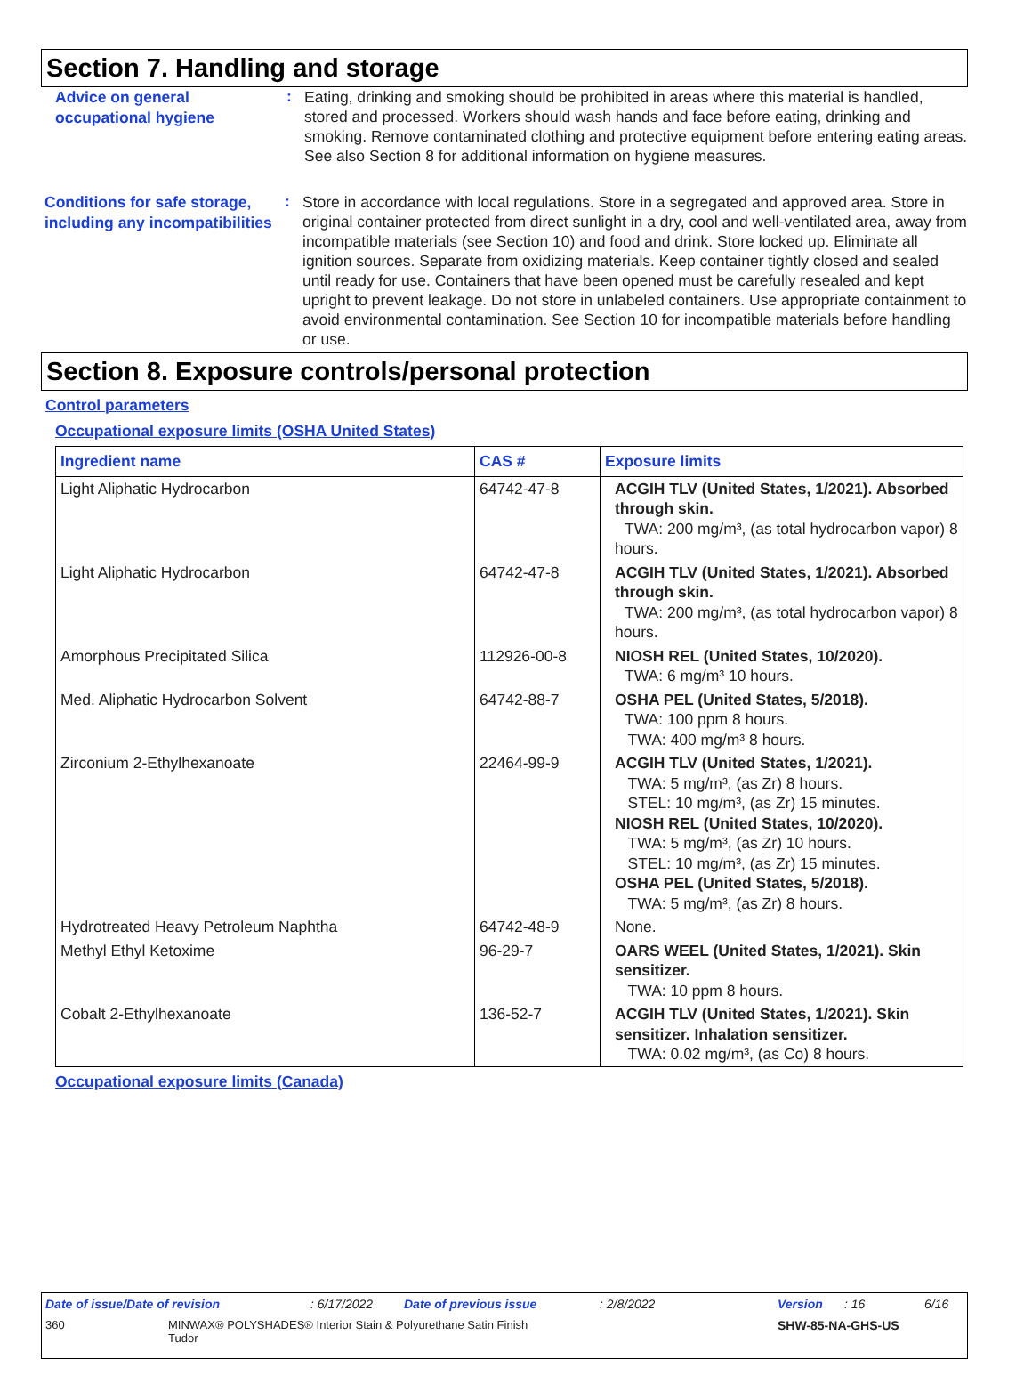Section 7. Handling and storage
Advice on general occupational hygiene
:
Eating, drinking and smoking should be prohibited in areas where this material is handled, stored and processed. Workers should wash hands and face before eating, drinking and smoking. Remove contaminated clothing and protective equipment before entering eating areas. See also Section 8 for additional information on hygiene measures.
Conditions for safe storage, including any incompatibilities
:
Store in accordance with local regulations. Store in a segregated and approved area. Store in original container protected from direct sunlight in a dry, cool and well-ventilated area, away from incompatible materials (see Section 10) and food and drink. Store locked up. Eliminate all ignition sources. Separate from oxidizing materials. Keep container tightly closed and sealed until ready for use. Containers that have been opened must be carefully resealed and kept upright to prevent leakage. Do not store in unlabeled containers. Use appropriate containment to avoid environmental contamination. See Section 10 for incompatible materials before handling or use.
Section 8. Exposure controls/personal protection
Control parameters
Occupational exposure limits (OSHA United States)
| Ingredient name | CAS # | Exposure limits |
| --- | --- | --- |
| Light Aliphatic Hydrocarbon | 64742-47-8 | ACGIH TLV (United States, 1/2021). Absorbed through skin. TWA: 200 mg/m³, (as total hydrocarbon vapor) 8 hours. |
| Light Aliphatic Hydrocarbon | 64742-47-8 | ACGIH TLV (United States, 1/2021). Absorbed through skin. TWA: 200 mg/m³, (as total hydrocarbon vapor) 8 hours. |
| Amorphous Precipitated Silica | 112926-00-8 | NIOSH REL (United States, 10/2020). TWA: 6 mg/m³ 10 hours. |
| Med. Aliphatic Hydrocarbon Solvent | 64742-88-7 | OSHA PEL (United States, 5/2018). TWA: 100 ppm 8 hours. TWA: 400 mg/m³ 8 hours. |
| Zirconium 2-Ethylhexanoate | 22464-99-9 | ACGIH TLV (United States, 1/2021). TWA: 5 mg/m³, (as Zr) 8 hours. STEL: 10 mg/m³, (as Zr) 15 minutes. NIOSH REL (United States, 10/2020). TWA: 5 mg/m³, (as Zr) 10 hours. STEL: 10 mg/m³, (as Zr) 15 minutes. OSHA PEL (United States, 5/2018). TWA: 5 mg/m³, (as Zr) 8 hours. |
| Hydrotreated Heavy Petroleum Naphtha | 64742-48-9 | None. |
| Methyl Ethyl Ketoxime | 96-29-7 | OARS WEEL (United States, 1/2021). Skin sensitizer. TWA: 10 ppm 8 hours. |
| Cobalt 2-Ethylhexanoate | 136-52-7 | ACGIH TLV (United States, 1/2021). Skin sensitizer. Inhalation sensitizer. TWA: 0.02 mg/m³, (as Co) 8 hours. |
Occupational exposure limits (Canada)
Date of issue/Date of revision: 6/17/2022 Date of previous issue: 2/8/2022 Version: 16 6/16
360 MINWAX® POLYSHADES® Interior Stain & Polyurethane Satin Finish Tudor SHW-85-NA-GHS-US